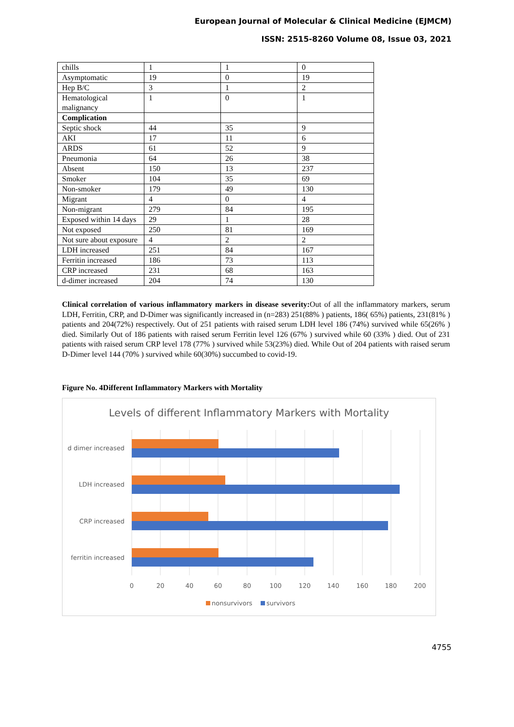European Journal of Molecular & Clinical Medicine (EJMCM)
ISSN: 2515-8260 Volume 08, Issue 03, 2021
| chills | 1 | 1 | 0 |
| Asymptomatic | 19 | 0 | 19 |
| Hep B/C | 3 | 1 | 2 |
| Hematological malignancy | 1 | 0 | 1 |
| Complication | | | |
| Septic shock | 44 | 35 | 9 |
| AKI | 17 | 11 | 6 |
| ARDS | 61 | 52 | 9 |
| Pneumonia | 64 | 26 | 38 |
| Absent | 150 | 13 | 237 |
| Smoker | 104 | 35 | 69 |
| Non-smoker | 179 | 49 | 130 |
| Migrant | 4 | 0 | 4 |
| Non-migrant | 279 | 84 | 195 |
| Exposed within 14 days | 29 | 1 | 28 |
| Not exposed | 250 | 81 | 169 |
| Not sure about exposure | 4 | 2 | 2 |
| LDH increased | 251 | 84 | 167 |
| Ferritin increased | 186 | 73 | 113 |
| CRP increased | 231 | 68 | 163 |
| d-dimer increased | 204 | 74 | 130 |
Clinical correlation of various inflammatory markers in disease severity: Out of all the inflammatory markers, serum LDH, Ferritin, CRP, and D-Dimer was significantly increased in (n=283) 251(88% ) patients, 186( 65%) patients, 231(81% ) patients and 204(72%) respectively. Out of 251 patients with raised serum LDH level 186 (74%) survived while 65(26% ) died. Similarly Out of 186 patients with raised serum Ferritin level 126 (67% ) survived while 60 (33% ) died. Out of 231 patients with raised serum CRP level 178 (77% ) survived while 53(23%) died. While Out of 204 patients with raised serum D-Dimer level 144 (70% ) survived while 60(30%) succumbed to covid-19.
Figure No. 4Different Inflammatory Markers with Mortality
Levels of different Inflammatory Markers with Mortality
d dimer increased
LDH increased
CRP increased
ferritin increased
0
20
40
60
80
100
120
140
160
180
200
nonsurvivors
survivors
4755